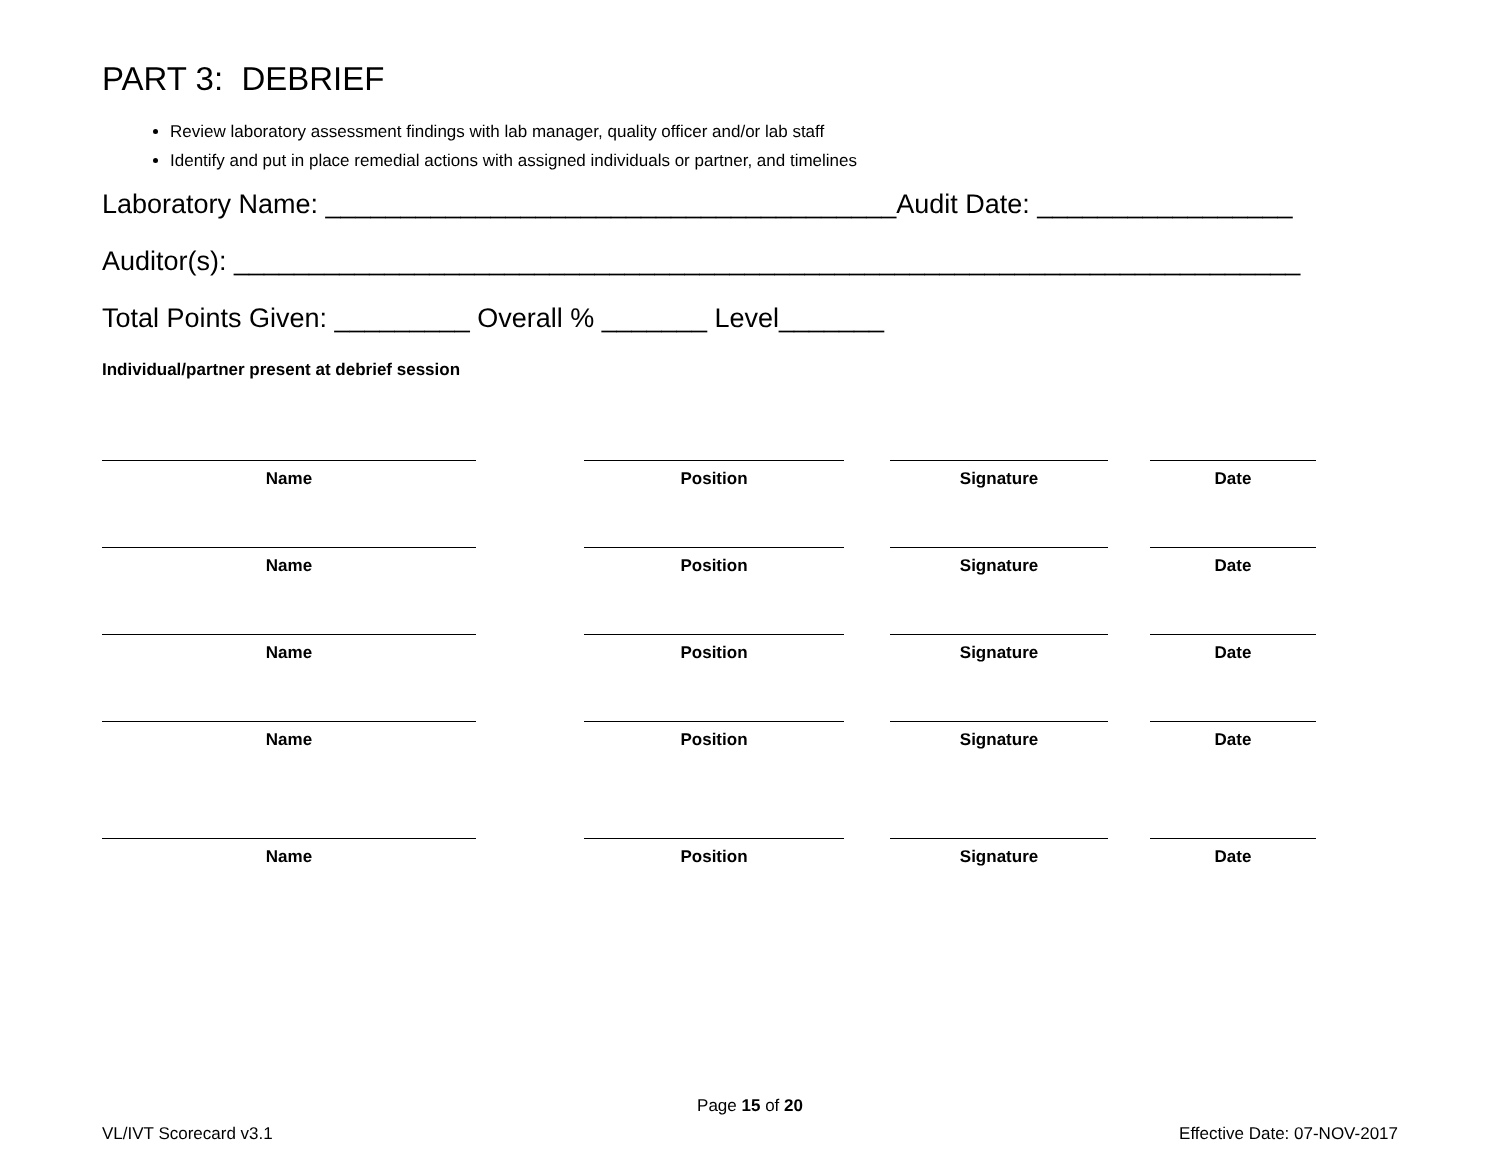PART 3: DEBRIEF
Review laboratory assessment findings with lab manager, quality officer and/or lab staff
Identify and put in place remedial actions with assigned individuals or partner, and timelines
Laboratory Name: ______________________________________Audit Date: _________________
Auditor(s): _______________________________________________________________________
Total Points Given: _________ Overall % _______ Level_______
Individual/partner present at debrief session
Name Position Signature Date
Name Position Signature Date
Name Position Signature Date
Name Position Signature Date
Name Position Signature Date
Page 15 of 20
VL/IVT Scorecard v3.1 Effective Date: 07-NOV-2017